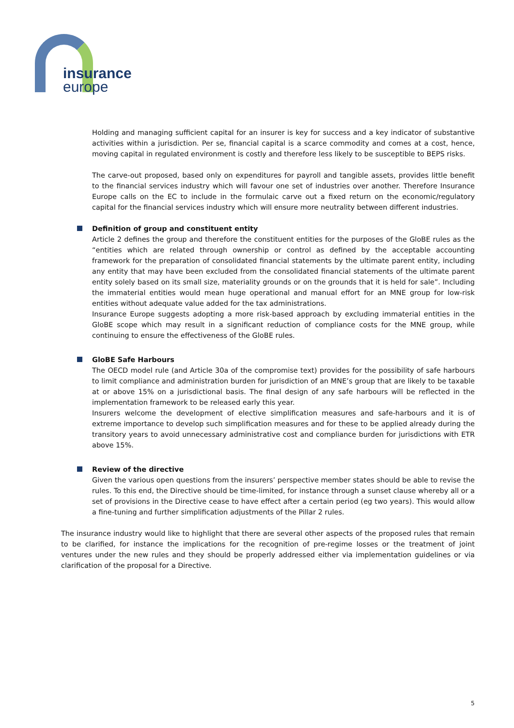insurance
europe
Holding and managing sufficient capital for an insurer is key for success and a key indicator of substantive activities within a jurisdiction. Per se, financial capital is a scarce commodity and comes at a cost, hence, moving capital in regulated environment is costly and therefore less likely to be susceptible to BEPS risks.
The carve-out proposed, based only on expenditures for payroll and tangible assets, provides little benefit to the financial services industry which will favour one set of industries over another. Therefore Insurance Europe calls on the EC to include in the formulaic carve out a fixed return on the economic/regulatory capital for the financial services industry which will ensure more neutrality between different industries.
Definition of group and constituent entity
Article 2 defines the group and therefore the constituent entities for the purposes of the GloBE rules as the “entities which are related through ownership or control as defined by the acceptable accounting framework for the preparation of consolidated financial statements by the ultimate parent entity, including any entity that may have been excluded from the consolidated financial statements of the ultimate parent entity solely based on its small size, materiality grounds or on the grounds that it is held for sale”. Including the immaterial entities would mean huge operational and manual effort for an MNE group for low-risk entities without adequate value added for the tax administrations.
Insurance Europe suggests adopting a more risk-based approach by excluding immaterial entities in the GloBE scope which may result in a significant reduction of compliance costs for the MNE group, while continuing to ensure the effectiveness of the GloBE rules.
GloBE Safe Harbours
The OECD model rule (and Article 30a of the compromise text) provides for the possibility of safe harbours to limit compliance and administration burden for jurisdiction of an MNE’s group that are likely to be taxable at or above 15% on a jurisdictional basis. The final design of any safe harbours will be reflected in the implementation framework to be released early this year.
Insurers welcome the development of elective simplification measures and safe-harbours and it is of extreme importance to develop such simplification measures and for these to be applied already during the transitory years to avoid unnecessary administrative cost and compliance burden for jurisdictions with ETR above 15%.
Review of the directive
Given the various open questions from the insurers’ perspective member states should be able to revise the rules. To this end, the Directive should be time-limited, for instance through a sunset clause whereby all or a set of provisions in the Directive cease to have effect after a certain period (eg two years). This would allow a fine-tuning and further simplification adjustments of the Pillar 2 rules.
The insurance industry would like to highlight that there are several other aspects of the proposed rules that remain to be clarified, for instance the implications for the recognition of pre-regime losses or the treatment of joint ventures under the new rules and they should be properly addressed either via implementation guidelines or via clarification of the proposal for a Directive.
5